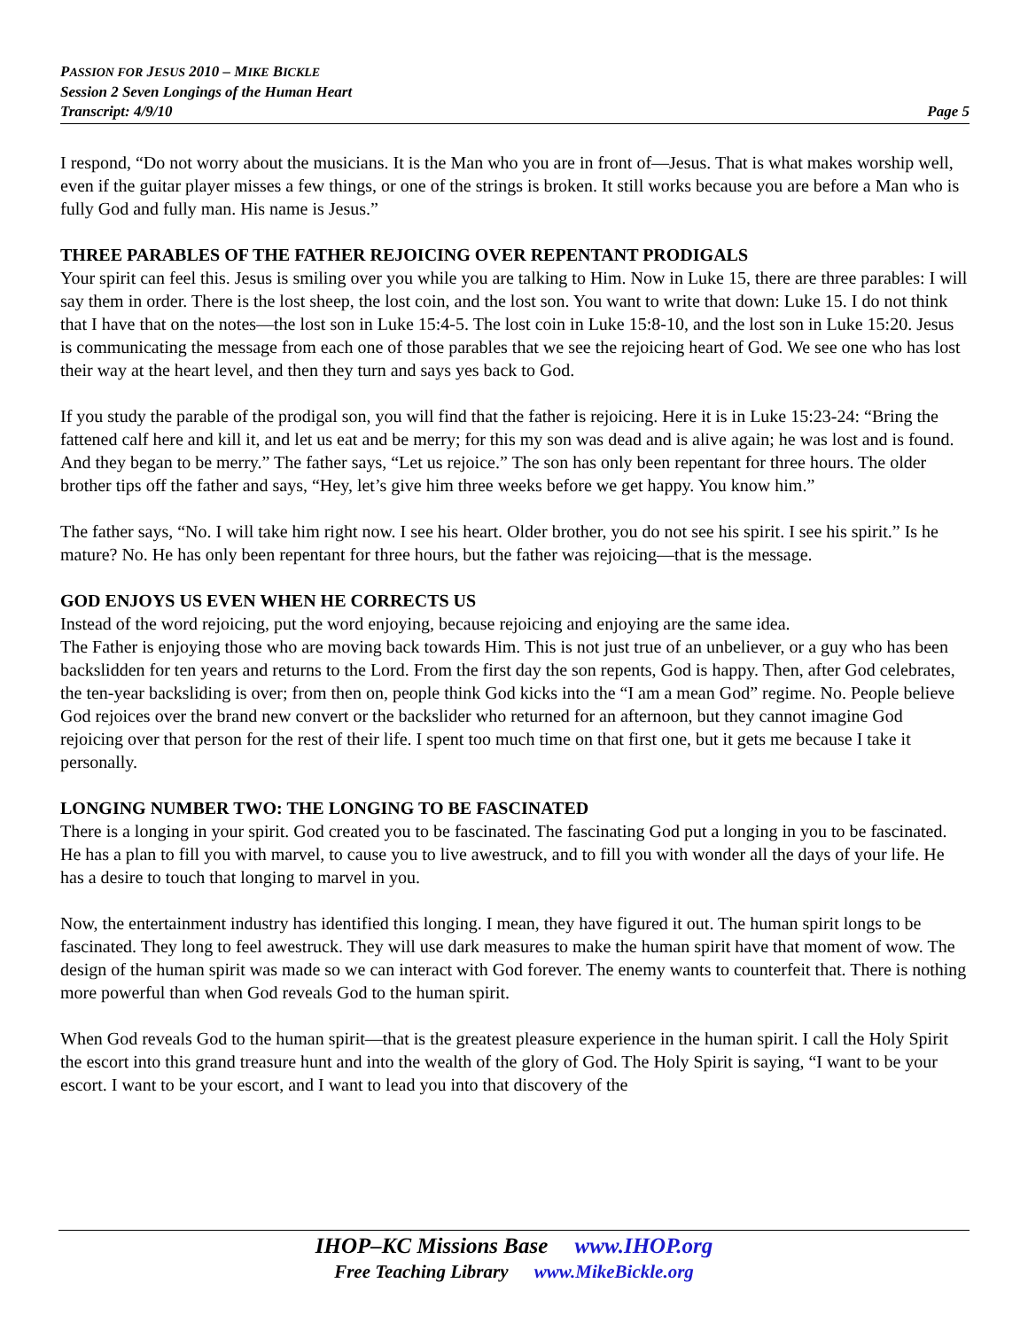PASSION FOR JESUS 2010 – MIKE BICKLE
Session 2 Seven Longings of the Human Heart
Transcript: 4/9/10 Page 5
I respond, “Do not worry about the musicians. It is the Man who you are in front of—Jesus. That is what makes worship well, even if the guitar player misses a few things, or one of the strings is broken. It still works because you are before a Man who is fully God and fully man. His name is Jesus.”
THREE PARABLES OF THE FATHER REJOICING OVER REPENTANT PRODIGALS
Your spirit can feel this. Jesus is smiling over you while you are talking to Him. Now in Luke 15, there are three parables: I will say them in order. There is the lost sheep, the lost coin, and the lost son. You want to write that down: Luke 15. I do not think that I have that on the notes—the lost son in Luke 15:4-5. The lost coin in Luke 15:8-10, and the lost son in Luke 15:20. Jesus is communicating the message from each one of those parables that we see the rejoicing heart of God. We see one who has lost their way at the heart level, and then they turn and says yes back to God.
If you study the parable of the prodigal son, you will find that the father is rejoicing. Here it is in Luke 15:23-24: “Bring the fattened calf here and kill it, and let us eat and be merry; for this my son was dead and is alive again; he was lost and is found. And they began to be merry.” The father says, “Let us rejoice.” The son has only been repentant for three hours. The older brother tips off the father and says, “Hey, let’s give him three weeks before we get happy. You know him.”
The father says, “No. I will take him right now. I see his heart. Older brother, you do not see his spirit. I see his spirit.” Is he mature? No. He has only been repentant for three hours, but the father was rejoicing—that is the message.
GOD ENJOYS US EVEN WHEN HE CORRECTS US
Instead of the word rejoicing, put the word enjoying, because rejoicing and enjoying are the same idea.
The Father is enjoying those who are moving back towards Him. This is not just true of an unbeliever, or a guy who has been backslidden for ten years and returns to the Lord. From the first day the son repents, God is happy. Then, after God celebrates, the ten-year backsliding is over; from then on, people think God kicks into the “I am a mean God” regime. No. People believe God rejoices over the brand new convert or the backslider who returned for an afternoon, but they cannot imagine God rejoicing over that person for the rest of their life. I spent too much time on that first one, but it gets me because I take it personally.
LONGING NUMBER TWO: THE LONGING TO BE FASCINATED
There is a longing in your spirit. God created you to be fascinated. The fascinating God put a longing in you to be fascinated. He has a plan to fill you with marvel, to cause you to live awestruck, and to fill you with wonder all the days of your life. He has a desire to touch that longing to marvel in you.
Now, the entertainment industry has identified this longing. I mean, they have figured it out. The human spirit longs to be fascinated. They long to feel awestruck. They will use dark measures to make the human spirit have that moment of wow. The design of the human spirit was made so we can interact with God forever. The enemy wants to counterfeit that. There is nothing more powerful than when God reveals God to the human spirit.
When God reveals God to the human spirit—that is the greatest pleasure experience in the human spirit. I call the Holy Spirit the escort into this grand treasure hunt and into the wealth of the glory of God. The Holy Spirit is saying, “I want to be your escort. I want to be your escort, and I want to lead you into that discovery of the
IHOP–KC Missions Base www.IHOP.org
Free Teaching Library www.MikeBickle.org